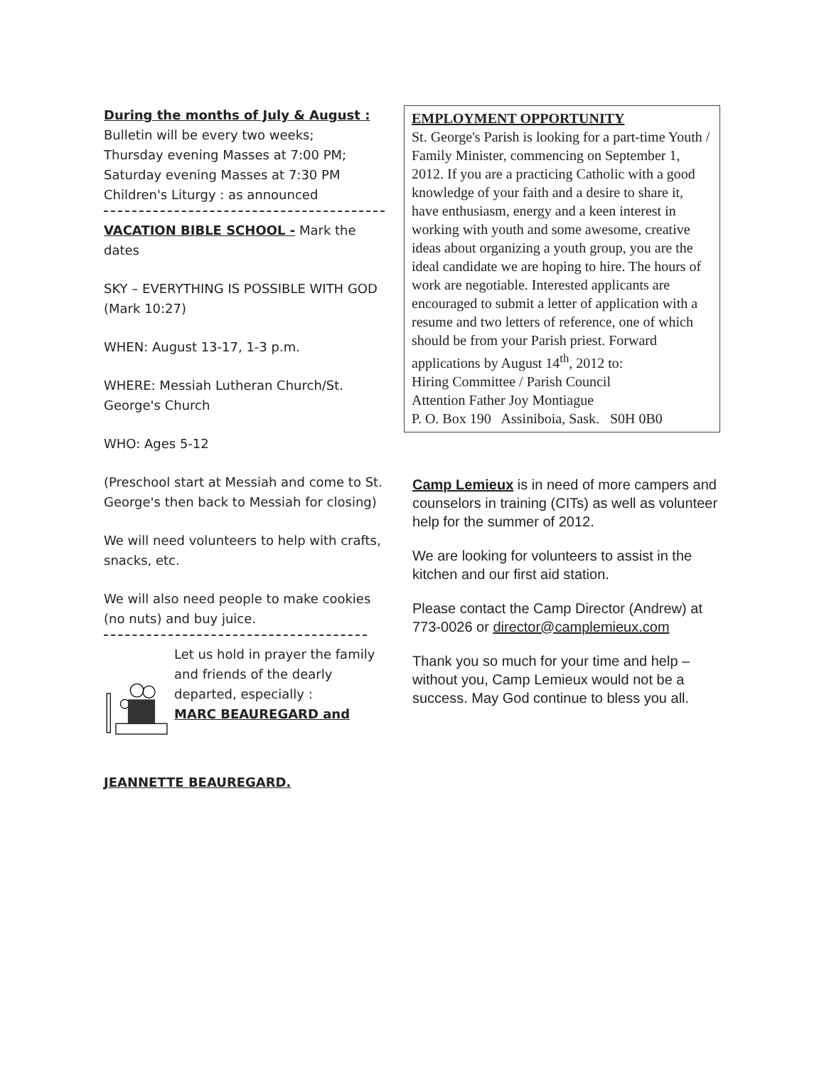During the months of July & August :
Bulletin will be every two weeks;
Thursday evening Masses at 7:00 PM;
Saturday evening Masses at 7:30 PM
Children's Liturgy : as announced
VACATION BIBLE SCHOOL - Mark the dates
SKY – EVERYTHING IS POSSIBLE WITH GOD (Mark 10:27)
WHEN: August 13-17, 1-3 p.m.
WHERE: Messiah Lutheran Church/St. George's Church
WHO: Ages 5-12
(Preschool start at Messiah and come to St. George's then back to Messiah for closing)
We will need volunteers to help with crafts, snacks, etc.
We will also need people to make cookies (no nuts) and buy juice.
Let us hold in prayer the family and friends of the dearly departed, especially :
MARC BEAUREGARD and
JEANNETTE BEAUREGARD.
EMPLOYMENT OPPORTUNITY
St. George's Parish is looking for a part-time Youth / Family Minister, commencing on September 1, 2012. If you are a practicing Catholic with a good knowledge of your faith and a desire to share it, have enthusiasm, energy and a keen interest in working with youth and some awesome, creative ideas about organizing a youth group, you are the ideal candidate we are hoping to hire. The hours of work are negotiable. Interested applicants are encouraged to submit a letter of application with a resume and two letters of reference, one of which should be from your Parish priest. Forward applications by August 14<sup>th</sup>, 2012 to:
Hiring Committee / Parish Council
Attention Father Joy Montiague
P. O. Box 190 Assiniboia, Sask. S0H 0B0
Camp Lemieux is in need of more campers and counselors in training (CITs) as well as volunteer help for the summer of 2012.
We are looking for volunteers to assist in the kitchen and our first aid station.
Please contact the Camp Director (Andrew) at 773-0026 or director@camplemieux.com
Thank you so much for your time and help – without you, Camp Lemieux would not be a success. May God continue to bless you all.